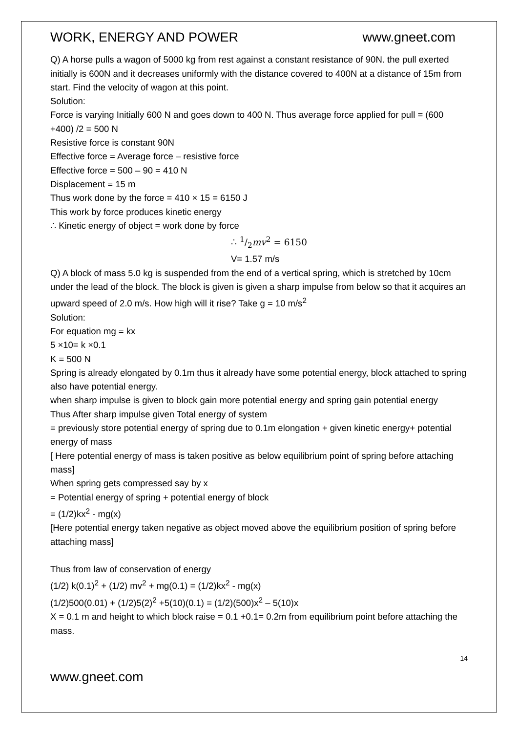WORK, ENERGY AND POWER www.gneet.com
Q) A horse pulls a wagon of 5000 kg from rest against a constant resistance of 90N. the pull exerted initially is 600N and it decreases uniformly with the distance covered to 400N at a distance of 15m from start. Find the velocity of wagon at this point.
Solution:
Force is varying Initially 600 N and goes down to 400 N. Thus average force applied for pull = (600 +400) /2 = 500 N
Resistive force is constant 90N
Effective force = Average force – resistive force
Effective force = 500 – 90 = 410 N
Displacement = 15 m
Thus work done by the force = 410 × 15 = 6150 J
This work by force produces kinetic energy
∴ Kinetic energy of object = work done by force
∴ 1/2mv<sup>2</sup> = 6150
V= 1.57 m/s
Q) A block of mass 5.0 kg is suspended from the end of a vertical spring, which is stretched by 10cm under the lead of the block. The block is given is given a sharp impulse from below so that it acquires an upward speed of 2.0 m/s. How high will it rise? Take g = 10 m/s<sup>2</sup>
Solution:
For equation mg = kx
5 ×10= k ×0.1
K = 500 N
Spring is already elongated by 0.1m thus it already have some potential energy, block attached to spring also have potential energy.
when sharp impulse is given to block gain more potential energy and spring gain potential energy
Thus After sharp impulse given Total energy of system
= previously store potential energy of spring due to 0.1m elongation + given kinetic energy+ potential energy of mass
[ Here potential energy of mass is taken positive as below equilibrium point of spring before attaching mass]
When spring gets compressed say by x
= Potential energy of spring + potential energy of block
= (1/2)kx<sup>2</sup> - mg(x)
[Here potential energy taken negative as object moved above the equilibrium position of spring before attaching mass]
Thus from law of conservation of energy
(1/2) k(0.1)<sup>2</sup> + (1/2) mv<sup>2</sup> + mg(0.1) = (1/2)kx<sup>2</sup> - mg(x)
(1/2)500(0.01) + (1/2)5(2)<sup>2</sup> +5(10)(0.1) = (1/2)(500)x<sup>2</sup> – 5(10)x
X = 0.1 m and height to which block raise = 0.1 +0.1= 0.2m from equilibrium point before attaching the mass.
14
www.gneet.com